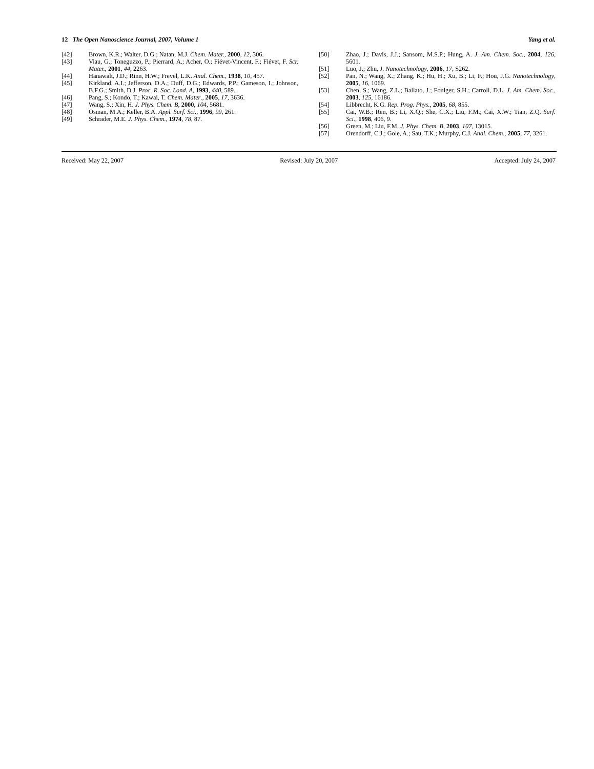12 The Open Nanoscience Journal, 2007, Volume 1 Yang et al.
[42] Brown, K.R.; Walter, D.G.; Natan, M.J. Chem. Mater., 2000, 12, 306.
[43] Viau, G.; Toneguzzo, P.; Pierrard, A.; Acher, O.; Fiévet-Vincent, F.; Fiévet, F. Scr. Mater., 2001, 44, 2263.
[44] Hanawalt, J.D.; Rinn, H.W.; Frevel, L.K. Anal. Chem., 1938, 10, 457.
[45] Kirkland, A.I.; Jefferson, D.A.; Duff, D.G.; Edwards, P.P.; Gameson, I.; Johnson, B.F.G.; Smith, D.J. Proc. R. Soc. Lond. A, 1993, 440, 589.
[46] Pang, S.; Kondo, T.; Kawai, T. Chem. Mater., 2005, 17, 3636.
[47] Wang, S.; Xin, H. J. Phys. Chem. B, 2000, 104, 5681.
[48] Osman, M.A.; Keller, B.A. Appl. Surf. Sci., 1996, 99, 261.
[49] Schrader, M.E. J. Phys. Chem., 1974, 78, 87.
[50] Zhao, J.; Davis, J.J.; Sansom, M.S.P.; Hung, A. J. Am. Chem. Soc., 2004, 126, 5601.
[51] Luo, J.; Zhu, J. Nanotechnology, 2006, 17, S262.
[52] Pan, N.; Wang, X.; Zhang, K.; Hu, H.; Xu, B.; Li, F.; Hou, J.G. Nanotechnology, 2005, 16, 1069.
[53] Chen, S.; Wang, Z.L.; Ballato, J.; Foulger, S.H.; Carroll, D.L. J. Am. Chem. Soc., 2003, 125, 16186.
[54] Libbrecht, K.G. Rep. Prog. Phys., 2005, 68, 855.
[55] Cai, W.B.; Ren, B.; Li, X.Q.; She, C.X.; Liu, F.M.; Cai, X.W.; Tian, Z.Q. Surf. Sci., 1998, 406, 9.
[56] Green, M.; Liu, F.M. J. Phys. Chem. B, 2003, 107, 13015.
[57] Orendorff, C.J.; Gole, A.; Sau, T.K.; Murphy, C.J. Anal. Chem., 2005, 77, 3261.
Received: May 22, 2007 Revised: July 20, 2007 Accepted: July 24, 2007